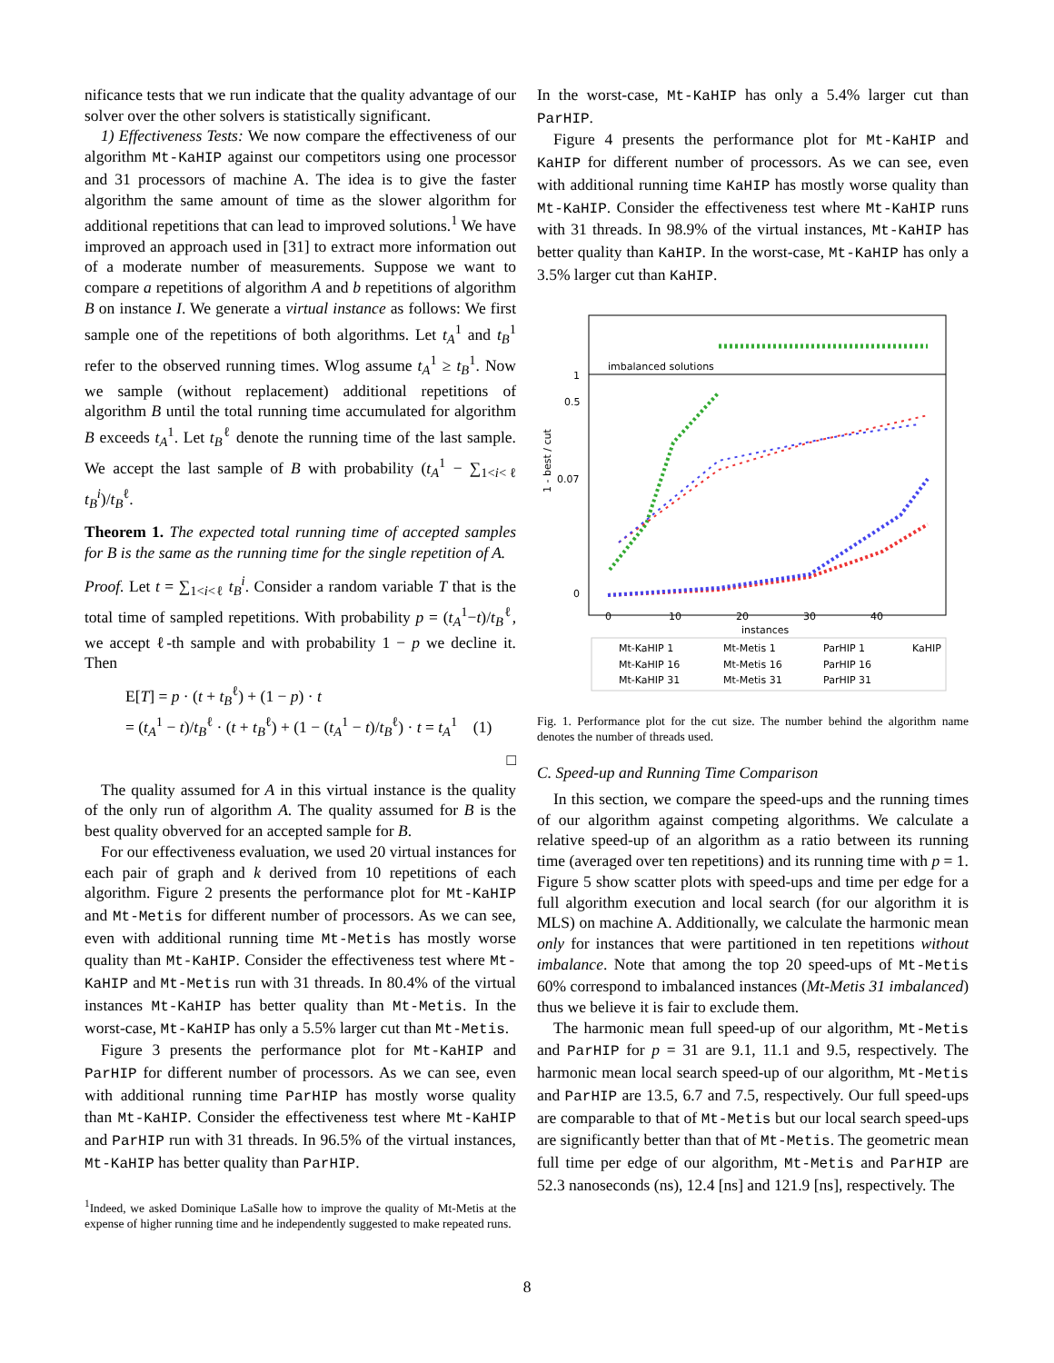nificance tests that we run indicate that the quality advantage of our solver over the other solvers is statistically significant.
1) Effectiveness Tests: We now compare the effectiveness of our algorithm Mt-KaHIP against our competitors using one processor and 31 processors of machine A. The idea is to give the faster algorithm the same amount of time as the slower algorithm for additional repetitions that can lead to improved solutions.<sup>1</sup> We have improved an approach used in [31] to extract more information out of a moderate number of measurements. Suppose we want to compare a repetitions of algorithm A and b repetitions of algorithm B on instance I. We generate a virtual instance as follows: We first sample one of the repetitions of both algorithms. Let t<sub>A</sub><sup>1</sup> and t<sub>B</sub><sup>1</sup> refer to the observed running times. Wlog assume t<sub>A</sub><sup>1</sup> ≥ t<sub>B</sub><sup>1</sup>. Now we sample (without replacement) additional repetitions of algorithm B until the total running time accumulated for algorithm B exceeds t<sub>A</sub><sup>1</sup>. Let t<sub>B</sub><sup>ℓ</sup> denote the running time of the last sample. We accept the last sample of B with probability (t<sub>A</sub><sup>1</sup> − ∑<sub>1<i<ℓ</sub> t<sub>B</sub><sup>i</sup>)/t<sub>B</sub><sup>ℓ</sup>.
Theorem 1. The expected total running time of accepted samples for B is the same as the running time for the single repetition of A.
Proof. Let t = ∑<sub>1<i<ℓ</sub> t<sub>B</sub><sup>i</sup>. Consider a random variable T that is the total time of sampled repetitions. With probability p = (t<sub>A</sub><sup>1</sup>−t)/t<sub>B</sub><sup>ℓ</sup>, we accept ℓ-th sample and with probability 1 − p we decline it. Then
E[T] = p · (t + t<sub>B</sub><sup>ℓ</sup>) + (1 − p) · t
= (t<sub>A</sub><sup>1</sup> − t)/t<sub>B</sub><sup>ℓ</sup> · (t + t<sub>B</sub><sup>ℓ</sup>) + (1 − (t<sub>A</sub><sup>1</sup> − t)/t<sub>B</sub><sup>ℓ</sup>) · t = t<sub>A</sub><sup>1</sup> (1)
□
The quality assumed for A in this virtual instance is the quality of the only run of algorithm A. The quality assumed for B is the best quality obverved for an accepted sample for B.
For our effectiveness evaluation, we used 20 virtual instances for each pair of graph and k derived from 10 repetitions of each algorithm. Figure 2 presents the performance plot for Mt-KaHIP and Mt-Metis for different number of processors. As we can see, even with additional running time Mt-Metis has mostly worse quality than Mt-KaHIP. Consider the effectiveness test where Mt-KaHIP and Mt-Metis run with 31 threads. In 80.4% of the virtual instances Mt-KaHIP has better quality than Mt-Metis. In the worst-case, Mt-KaHIP has only a 5.5% larger cut than Mt-Metis.
Figure 3 presents the performance plot for Mt-KaHIP and ParHIP for different number of processors. As we can see, even with additional running time ParHIP has mostly worse quality than Mt-KaHIP. Consider the effectiveness test where Mt-KaHIP and ParHIP run with 31 threads. In 96.5% of the virtual instances, Mt-KaHIP has better quality than ParHIP.
<sup>1</sup> Indeed, we asked Dominique LaSalle how to improve the quality of Mt-Metis at the expense of higher running time and he independently suggested to make repeated runs.
In the worst-case, Mt-KaHIP has only a 5.4% larger cut than ParHIP.
Figure 4 presents the performance plot for Mt-KaHIP and KaHIP for different number of processors. As we can see, even with additional running time KaHIP has mostly worse quality than Mt-KaHIP. Consider the effectiveness test where Mt-KaHIP runs with 31 threads. In 98.9% of the virtual instances, Mt-KaHIP has better quality than KaHIP. In the worst-case, Mt-KaHIP has only a 3.5% larger cut than KaHIP.
imbalanced solutions
1
0.5
0.07
0
1 - best / cut
0
10
20
30
40
instances
Mt-KaHIP 1
Mt-Metis 1
ParHIP 1
KaHIP
Mt-KaHIP 16
Mt-Metis 16
ParHIP 16
Mt-KaHIP 31
Mt-Metis 31
ParHIP 31
Fig. 1. Performance plot for the cut size. The number behind the algorithm name denotes the number of threads used.
C. Speed-up and Running Time Comparison
In this section, we compare the speed-ups and the running times of our algorithm against competing algorithms. We calculate a relative speed-up of an algorithm as a ratio between its running time (averaged over ten repetitions) and its running time with p = 1. Figure 5 show scatter plots with speed-ups and time per edge for a full algorithm execution and local search (for our algorithm it is MLS) on machine A. Additionally, we calculate the harmonic mean only for instances that were partitioned in ten repetitions without imbalance. Note that among the top 20 speed-ups of Mt-Metis 60% correspond to imbalanced instances (Mt-Metis 31 imbalanced) thus we believe it is fair to exclude them.
The harmonic mean full speed-up of our algorithm, Mt-Metis and ParHIP for p = 31 are 9.1, 11.1 and 9.5, respectively. The harmonic mean local search speed-up of our algorithm, Mt-Metis and ParHIP are 13.5, 6.7 and 7.5, respectively. Our full speed-ups are comparable to that of Mt-Metis but our local search speed-ups are significantly better than that of Mt-Metis. The geometric mean full time per edge of our algorithm, Mt-Metis and ParHIP are 52.3 nanoseconds (ns), 12.4 [ns] and 121.9 [ns], respectively. The
8